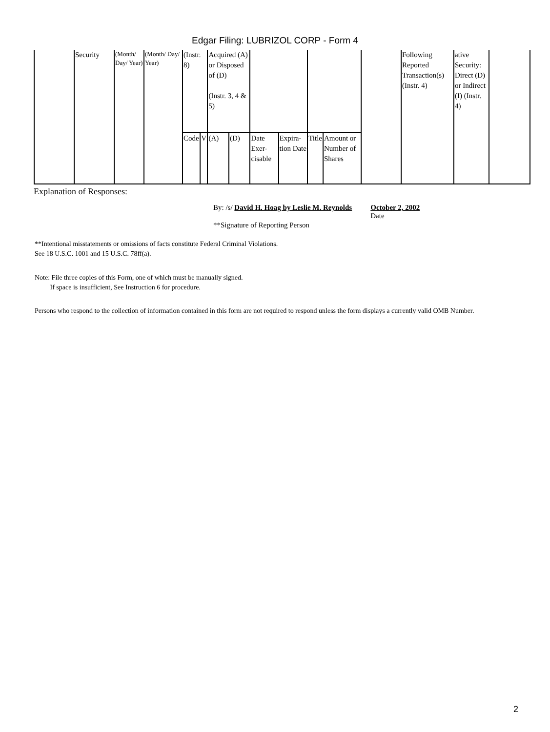Edgar Filing: LUBRIZOL CORP - Form 4
| | Security | (Month/ Day/ Year) | (Month/ Day/ Year) | (Instr. 8) | | Acquired (A) or Disposed of (D) (Instr. 3, 4 & 5) | | | | | | | Following Reported Transaction(s) (Instr. 4) | ative Security: Direct (D) or Indirect (I) (Instr. 4) | |
| | | | | Code | V | (A) | (D) | Date Exer-cisable | Expira-tion Date | Title | Amount or Number of Shares | | | | |
Explanation of Responses:
By: /s/ David H. Hoag by Leslie M. Reynolds
October 2, 2002
Date
**Signature of Reporting Person
**Intentional misstatements or omissions of facts constitute Federal Criminal Violations.
See 18 U.S.C. 1001 and 15 U.S.C. 78ff(a).
Note: File three copies of this Form, one of which must be manually signed.
If space is insufficient, See Instruction 6 for procedure.
Persons who respond to the collection of information contained in this form are not required to respond unless the form displays a currently valid OMB Number.
2